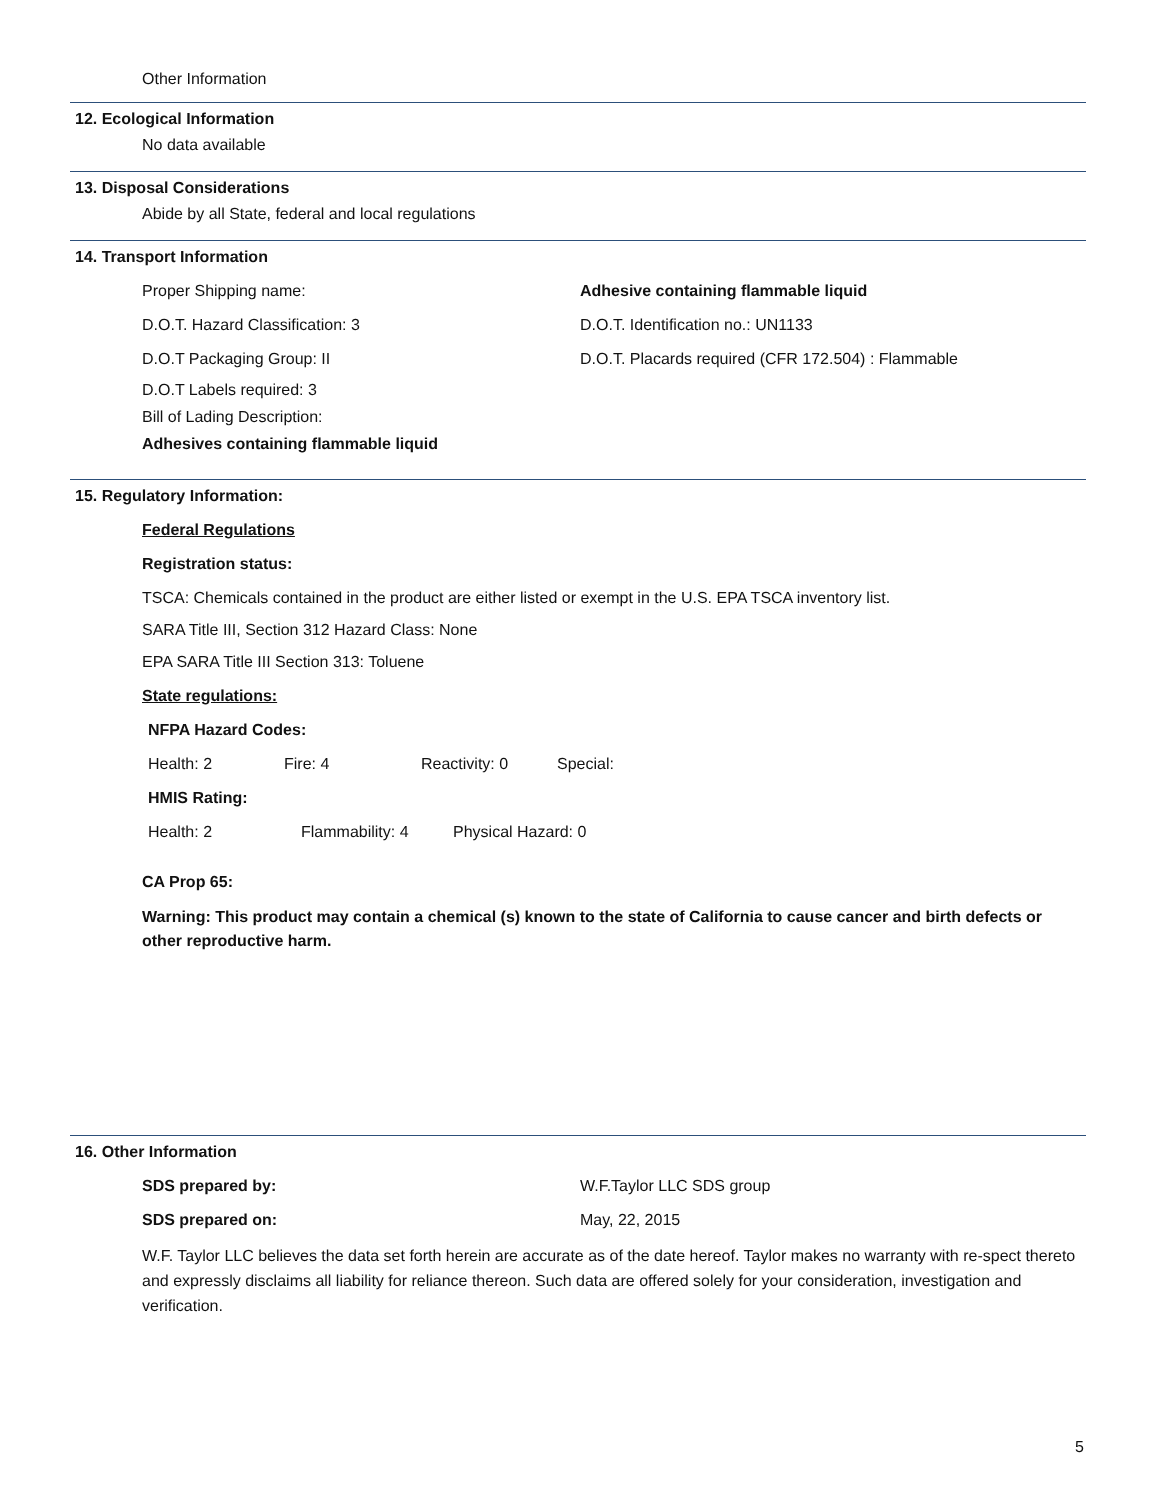Other Information
12. Ecological Information
No data available
13. Disposal Considerations
Abide by all State, federal and local regulations
14. Transport Information
Proper Shipping name: Adhesive containing flammable liquid
D.O.T. Hazard Classification: 3 D.O.T. Identification no.: UN1133
D.O.T Packaging Group: II D.O.T. Placards required (CFR 172.504) : Flammable
D.O.T Labels required: 3
Bill of Lading Description:
Adhesives containing flammable liquid
15. Regulatory Information:
Federal Regulations
Registration status:
TSCA: Chemicals contained in the product are either listed or exempt in the U.S. EPA TSCA inventory list.
SARA Title III, Section 312 Hazard Class: None
EPA SARA Title III Section 313: Toluene
State regulations:
NFPA Hazard Codes:
Health: 2 Fire: 4 Reactivity: 0 Special:
HMIS Rating:
Health: 2 Flammability: 4 Physical Hazard: 0
CA Prop 65:
Warning: This product may contain a chemical (s) known to the state of California to cause cancer and birth defects or other reproductive harm.
16. Other Information
SDS prepared by: W.F.Taylor LLC SDS group
SDS prepared on: May, 22, 2015
W.F. Taylor LLC believes the data set forth herein are accurate as of the date hereof. Taylor makes no warranty with re-spect thereto and expressly disclaims all liability for reliance thereon. Such data are offered solely for your consideration, investigation and verification.
5